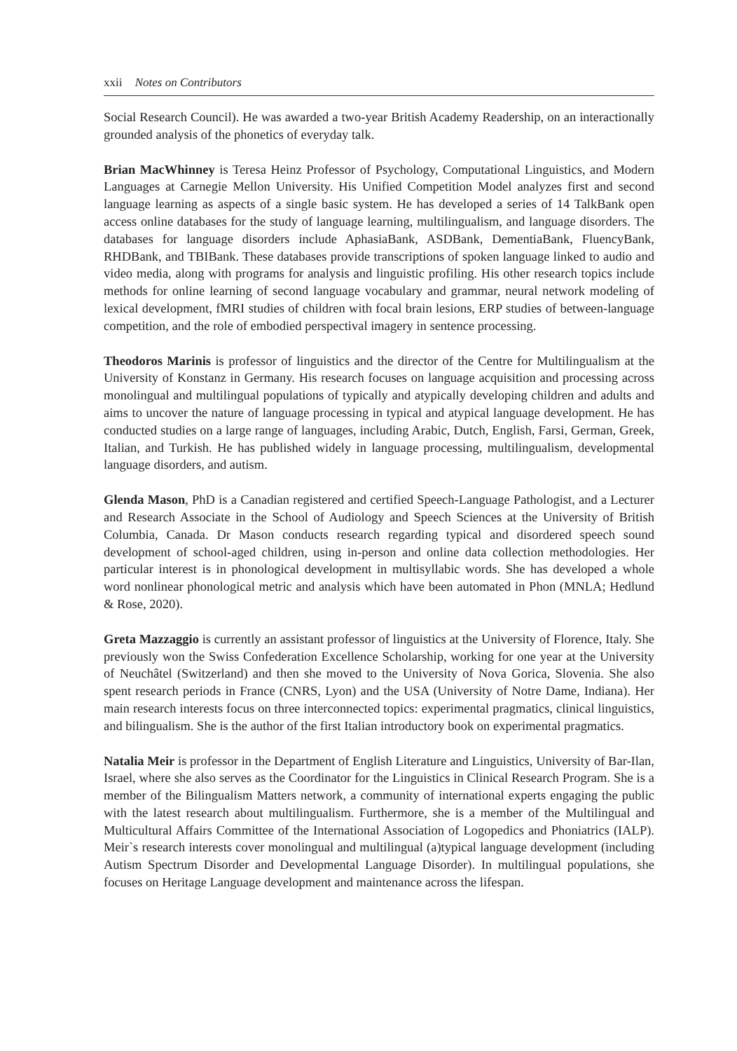xxii Notes on Contributors
Social Research Council). He was awarded a two-year British Academy Readership, on an interactionally grounded analysis of the phonetics of everyday talk.
Brian MacWhinney is Teresa Heinz Professor of Psychology, Computational Linguistics, and Modern Languages at Carnegie Mellon University. His Unified Competition Model analyzes first and second language learning as aspects of a single basic system. He has developed a series of 14 TalkBank open access online databases for the study of language learning, multilingualism, and language disorders. The databases for language disorders include AphasiaBank, ASDBank, DementiaBank, FluencyBank, RHDBank, and TBIBank. These databases provide transcriptions of spoken language linked to audio and video media, along with programs for analysis and linguistic profiling. His other research topics include methods for online learning of second language vocabulary and grammar, neural network modeling of lexical development, fMRI studies of children with focal brain lesions, ERP studies of between-language competition, and the role of embodied perspectival imagery in sentence processing.
Theodoros Marinis is professor of linguistics and the director of the Centre for Multilingualism at the University of Konstanz in Germany. His research focuses on language acquisition and processing across monolingual and multilingual populations of typically and atypically developing children and adults and aims to uncover the nature of language processing in typical and atypical language development. He has conducted studies on a large range of languages, including Arabic, Dutch, English, Farsi, German, Greek, Italian, and Turkish. He has published widely in language processing, multilingualism, developmental language disorders, and autism.
Glenda Mason, PhD is a Canadian registered and certified Speech-Language Pathologist, and a Lecturer and Research Associate in the School of Audiology and Speech Sciences at the University of British Columbia, Canada. Dr Mason conducts research regarding typical and disordered speech sound development of school-aged children, using in-person and online data collection methodologies. Her particular interest is in phonological development in multisyllabic words. She has developed a whole word nonlinear phonological metric and analysis which have been automated in Phon (MNLA; Hedlund & Rose, 2020).
Greta Mazzaggio is currently an assistant professor of linguistics at the University of Florence, Italy. She previously won the Swiss Confederation Excellence Scholarship, working for one year at the University of Neuchâtel (Switzerland) and then she moved to the University of Nova Gorica, Slovenia. She also spent research periods in France (CNRS, Lyon) and the USA (University of Notre Dame, Indiana). Her main research interests focus on three interconnected topics: experimental pragmatics, clinical linguistics, and bilingualism. She is the author of the first Italian introductory book on experimental pragmatics.
Natalia Meir is professor in the Department of English Literature and Linguistics, University of Bar-Ilan, Israel, where she also serves as the Coordinator for the Linguistics in Clinical Research Program. She is a member of the Bilingualism Matters network, a community of international experts engaging the public with the latest research about multilingualism. Furthermore, she is a member of the Multilingual and Multicultural Affairs Committee of the International Association of Logopedics and Phoniatrics (IALP). Meir`s research interests cover monolingual and multilingual (a)typical language development (including Autism Spectrum Disorder and Developmental Language Disorder). In multilingual populations, she focuses on Heritage Language development and maintenance across the lifespan.